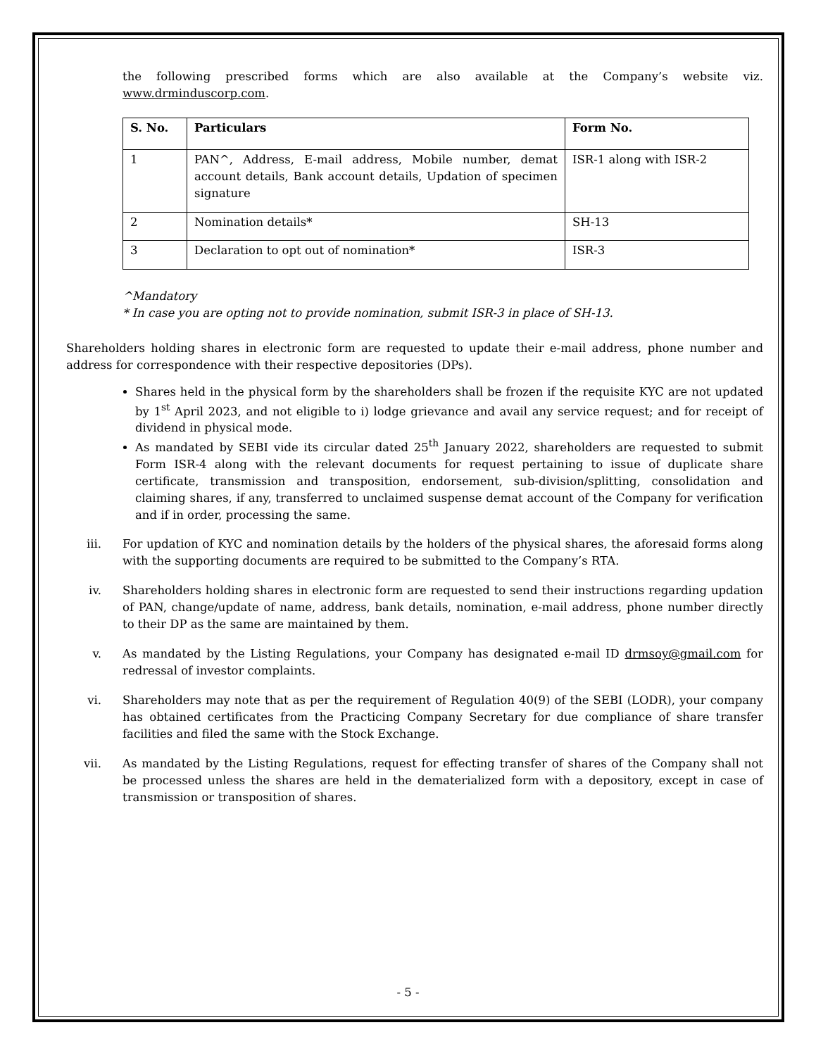the following prescribed forms which are also available at the Company’s website viz. www.drminduscorp.com.
| S. No. | Particulars | Form No. |
| --- | --- | --- |
| 1 | PAN^, Address, E-mail address, Mobile number, demat account details, Bank account details, Updation of specimen signature | ISR-1 along with ISR-2 |
| 2 | Nomination details* | SH-13 |
| 3 | Declaration to opt out of nomination* | ISR-3 |
^Mandatory
* In case you are opting not to provide nomination, submit ISR-3 in place of SH-13.
Shareholders holding shares in electronic form are requested to update their e-mail address, phone number and address for correspondence with their respective depositories (DPs).
Shares held in the physical form by the shareholders shall be frozen if the requisite KYC are not updated by 1<sup>st</sup> April 2023, and not eligible to i) lodge grievance and avail any service request; and for receipt of dividend in physical mode.
As mandated by SEBI vide its circular dated 25<sup>th</sup> January 2022, shareholders are requested to submit Form ISR-4 along with the relevant documents for request pertaining to issue of duplicate share certificate, transmission and transposition, endorsement, sub-division/splitting, consolidation and claiming shares, if any, transferred to unclaimed suspense demat account of the Company for verification and if in order, processing the same.
iii. For updation of KYC and nomination details by the holders of the physical shares, the aforesaid forms along with the supporting documents are required to be submitted to the Company’s RTA.
iv. Shareholders holding shares in electronic form are requested to send their instructions regarding updation of PAN, change/update of name, address, bank details, nomination, e-mail address, phone number directly to their DP as the same are maintained by them.
v. As mandated by the Listing Regulations, your Company has designated e-mail ID drmsoy@gmail.com for redressal of investor complaints.
vi. Shareholders may note that as per the requirement of Regulation 40(9) of the SEBI (LODR), your company has obtained certificates from the Practicing Company Secretary for due compliance of share transfer facilities and filed the same with the Stock Exchange.
vii. As mandated by the Listing Regulations, request for effecting transfer of shares of the Company shall not be processed unless the shares are held in the dematerialized form with a depository, except in case of transmission or transposition of shares.
- 5 -